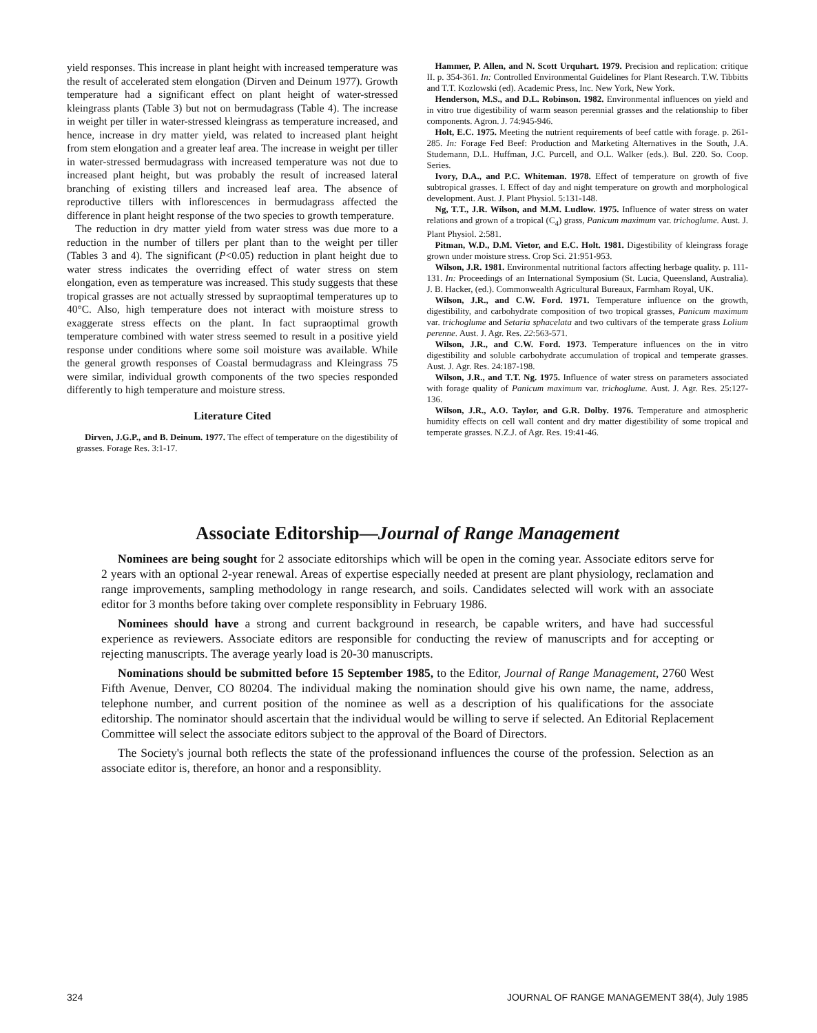yield responses. This increase in plant height with increased temperature was the result of accelerated stem elongation (Dirven and Deinum 1977). Growth temperature had a significant effect on plant height of water-stressed kleingrass plants (Table 3) but not on bermudagrass (Table 4). The increase in weight per tiller in water-stressed kleingrass as temperature increased, and hence, increase in dry matter yield, was related to increased plant height from stem elongation and a greater leaf area. The increase in weight per tiller in water-stressed bermudagrass with increased temperature was not due to increased plant height, but was probably the result of increased lateral branching of existing tillers and increased leaf area. The absence of reproductive tillers with inflorescences in bermudagrass affected the difference in plant height response of the two species to growth temperature.
The reduction in dry matter yield from water stress was due more to a reduction in the number of tillers per plant than to the weight per tiller (Tables 3 and 4). The significant (P<0.05) reduction in plant height due to water stress indicates the overriding effect of water stress on stem elongation, even as temperature was increased. This study suggests that these tropical grasses are not actually stressed by supraoptimal temperatures up to 40°C. Also, high temperature does not interact with moisture stress to exaggerate stress effects on the plant. In fact supraoptimal growth temperature combined with water stress seemed to result in a positive yield response under conditions where some soil moisture was available. While the general growth responses of Coastal bermudagrass and Kleingrass 75 were similar, individual growth components of the two species responded differently to high temperature and moisture stress.
Literature Cited
Dirven, J.G.P., and B. Deinum. 1977. The effect of temperature on the digestibility of grasses. Forage Res. 3:1-17.
Hammer, P. Allen, and N. Scott Urquhart. 1979. Precision and replication: critique II. p. 354-361. In: Controlled Environmental Guidelines for Plant Research. T.W. Tibbitts and T.T. Kozlowski (ed). Academic Press, Inc. New York, New York.
Henderson, M.S., and D.L. Robinson. 1982. Environmental influences on yield and in vitro true digestibility of warm season perennial grasses and the relationship to fiber components. Agron. J. 74:945-946.
Holt, E.C. 1975. Meeting the nutrient requirements of beef cattle with forage. p. 261-285. In: Forage Fed Beef: Production and Marketing Alternatives in the South, J.A. Studemann, D.L. Huffman, J.C. Purcell, and O.L. Walker (eds.). Bul. 220. So. Coop. Series.
Ivory, D.A., and P.C. Whiteman. 1978. Effect of temperature on growth of five subtropical grasses. I. Effect of day and night temperature on growth and morphological development. Aust. J. Plant Physiol. 5:131-148.
Ng, T.T., J.R. Wilson, and M.M. Ludlow. 1975. Influence of water stress on water relations and grown of a tropical (C<sub>4</sub>) grass, Panicum maximum var. trichoglume. Aust. J. Plant Physiol. 2:581.
Pitman, W.D., D.M. Vietor, and E.C. Holt. 1981. Digestibility of kleingrass forage grown under moisture stress. Crop Sci. 21:951-953.
Wilson, J.R. 1981. Environmental nutritional factors affecting herbage quality. p. 111-131. In: Proceedings of an International Symposium (St. Lucia, Queensland, Australia). J. B. Hacker, (ed.). Commonwealth Agricultural Bureaux, Farmham Royal, UK.
Wilson, J.R., and C.W. Ford. 1971. Temperature influence on the growth, digestibility, and carbohydrate composition of two tropical grasses, Panicum maximum var. trichoglume and Setaria sphacelata and two cultivars of the temperate grass Lolium perenne. Aust. J. Agr. Res. 22:563-571.
Wilson, J.R., and C.W. Ford. 1973. Temperature influences on the in vitro digestibility and soluble carbohydrate accumulation of tropical and temperate grasses. Aust. J. Agr. Res. 24:187-198.
Wilson, J.R., and T.T. Ng. 1975. Influence of water stress on parameters associated with forage quality of Panicum maximum var. trichoglume. Aust. J. Agr. Res. 25:127-136.
Wilson, J.R., A.O. Taylor, and G.R. Dolby. 1976. Temperature and atmospheric humidity effects on cell wall content and dry matter digestibility of some tropical and temperate grasses. N.Z.J. of Agr. Res. 19:41-46.
Associate Editorship—Journal of Range Management
Nominees are being sought for 2 associate editorships which will be open in the coming year. Associate editors serve for 2 years with an optional 2-year renewal. Areas of expertise especially needed at present are plant physiology, reclamation and range improvements, sampling methodology in range research, and soils. Candidates selected will work with an associate editor for 3 months before taking over complete responsiblity in February 1986.
Nominees should have a strong and current background in research, be capable writers, and have had successful experience as reviewers. Associate editors are responsible for conducting the review of manuscripts and for accepting or rejecting manuscripts. The average yearly load is 20-30 manuscripts.
Nominations should be submitted before 15 September 1985, to the Editor, Journal of Range Management, 2760 West Fifth Avenue, Denver, CO 80204. The individual making the nomination should give his own name, the name, address, telephone number, and current position of the nominee as well as a description of his qualifications for the associate editorship. The nominator should ascertain that the individual would be willing to serve if selected. An Editorial Replacement Committee will select the associate editors subject to the approval of the Board of Directors.
The Society's journal both reflects the state of the professionand influences the course of the profession. Selection as an associate editor is, therefore, an honor and a responsiblity.
324 JOURNAL OF RANGE MANAGEMENT 38(4), July 1985